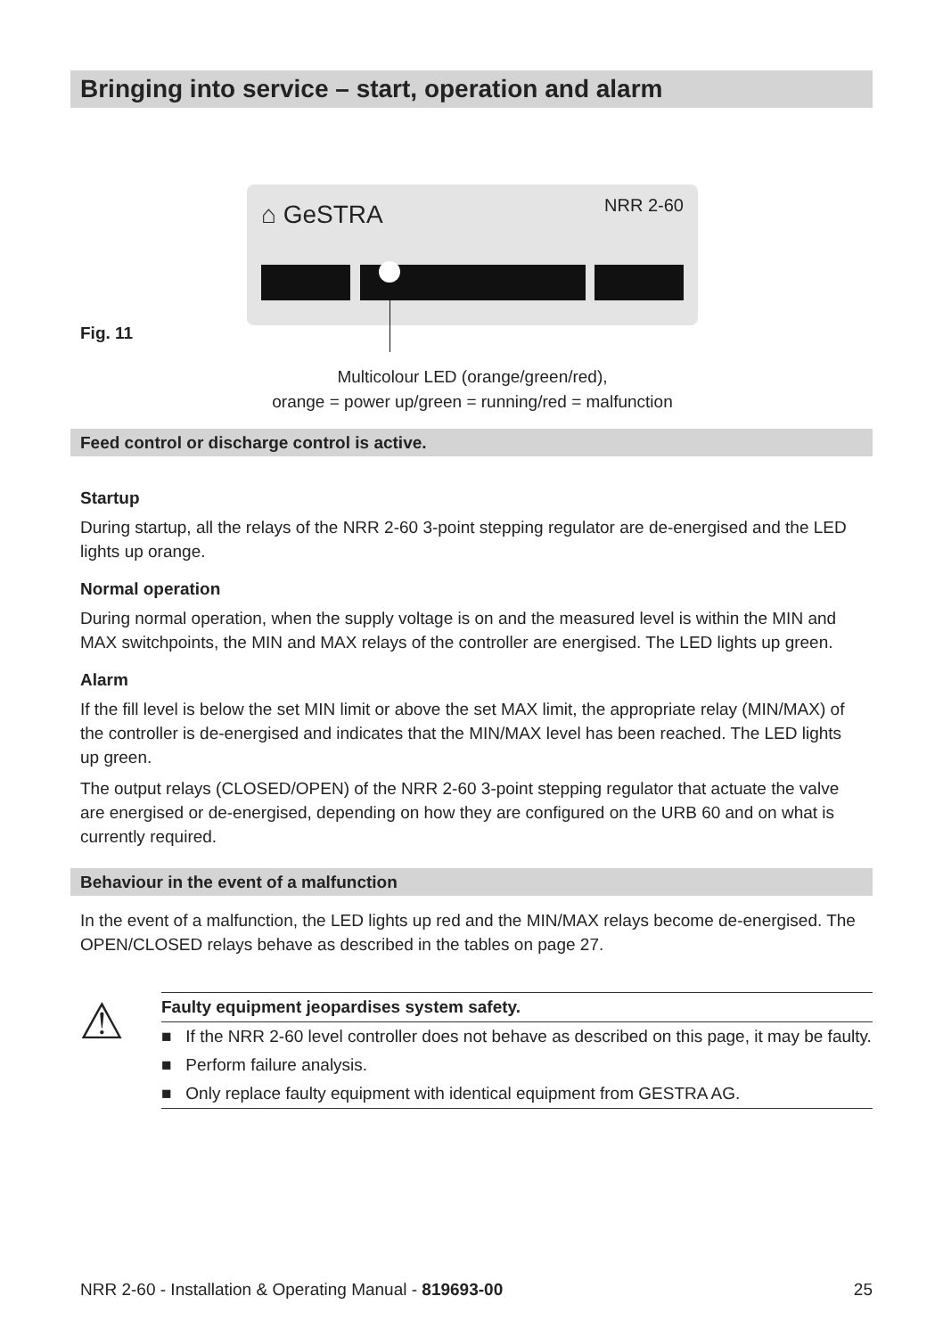Bringing into service – start, operation and alarm
Fig. 11
⌂ GeSTRA NRR 2-60
Multicolour LED (orange/green/red),
orange = power up/green = running/red = malfunction
Feed control or discharge control is active.
Startup
During startup, all the relays of the NRR 2-60 3-point stepping regulator are de-energised and the LED lights up orange.
Normal operation
During normal operation, when the supply voltage is on and the measured level is within the MIN and MAX switchpoints, the MIN and MAX relays of the controller are energised. The LED lights up green.
Alarm
If the fill level is below the set MIN limit or above the set MAX limit, the appropriate relay (MIN/MAX) of the controller is de-energised and indicates that the MIN/MAX level has been reached. The LED lights up green.
The output relays (CLOSED/OPEN) of the NRR 2-60 3-point stepping regulator that actuate the valve are energised or de-energised, depending on how they are configured on the URB 60 and on what is currently required.
Behaviour in the event of a malfunction
In the event of a malfunction, the LED lights up red and the MIN/MAX relays become de-energised. The OPEN/CLOSED relays behave as described in the tables on page 27.
⚠
Faulty equipment jeopardises system safety.
■ If the NRR 2-60 level controller does not behave as described on this page, it may be faulty.
■ Perform failure analysis.
■ Only replace faulty equipment with identical equipment from GESTRA AG.
NRR 2-60 - Installation & Operating Manual - 819693-00 25